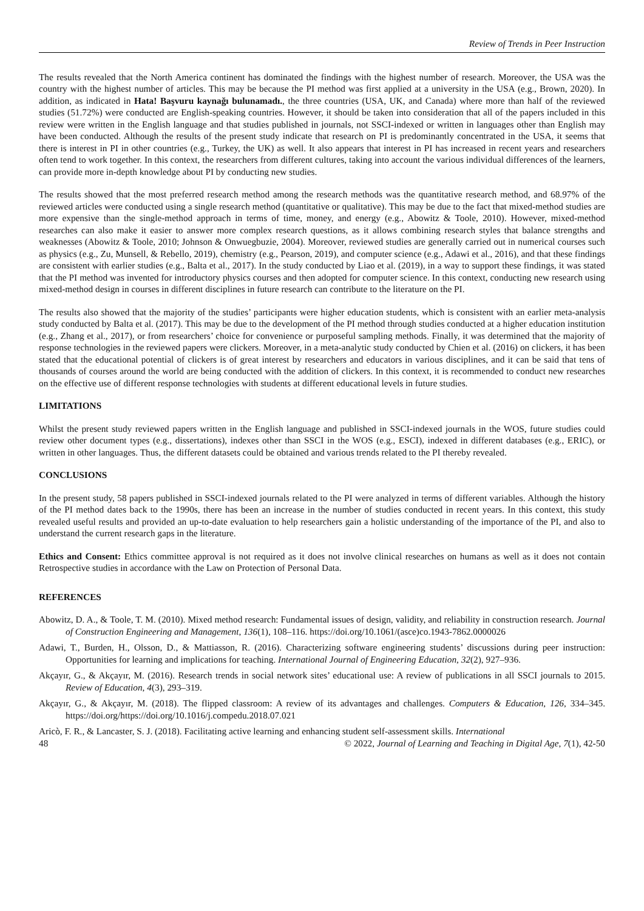Review of Trends in Peer Instruction
The results revealed that the North America continent has dominated the findings with the highest number of research. Moreover, the USA was the country with the highest number of articles. This may be because the PI method was first applied at a university in the USA (e.g., Brown, 2020). In addition, as indicated in Hata! Başvuru kaynağı bulunamadı., the three countries (USA, UK, and Canada) where more than half of the reviewed studies (51.72%) were conducted are English-speaking countries. However, it should be taken into consideration that all of the papers included in this review were written in the English language and that studies published in journals, not SSCI-indexed or written in languages other than English may have been conducted. Although the results of the present study indicate that research on PI is predominantly concentrated in the USA, it seems that there is interest in PI in other countries (e.g., Turkey, the UK) as well. It also appears that interest in PI has increased in recent years and researchers often tend to work together. In this context, the researchers from different cultures, taking into account the various individual differences of the learners, can provide more in-depth knowledge about PI by conducting new studies.
The results showed that the most preferred research method among the research methods was the quantitative research method, and 68.97% of the reviewed articles were conducted using a single research method (quantitative or qualitative). This may be due to the fact that mixed-method studies are more expensive than the single-method approach in terms of time, money, and energy (e.g., Abowitz & Toole, 2010). However, mixed-method researches can also make it easier to answer more complex research questions, as it allows combining research styles that balance strengths and weaknesses (Abowitz & Toole, 2010; Johnson & Onwuegbuzie, 2004). Moreover, reviewed studies are generally carried out in numerical courses such as physics (e.g., Zu, Munsell, & Rebello, 2019), chemistry (e.g., Pearson, 2019), and computer science (e.g., Adawi et al., 2016), and that these findings are consistent with earlier studies (e.g., Balta et al., 2017). In the study conducted by Liao et al. (2019), in a way to support these findings, it was stated that the PI method was invented for introductory physics courses and then adopted for computer science. In this context, conducting new research using mixed-method design in courses in different disciplines in future research can contribute to the literature on the PI.
The results also showed that the majority of the studies’ participants were higher education students, which is consistent with an earlier meta-analysis study conducted by Balta et al. (2017). This may be due to the development of the PI method through studies conducted at a higher education institution (e.g., Zhang et al., 2017), or from researchers’ choice for convenience or purposeful sampling methods. Finally, it was determined that the majority of response technologies in the reviewed papers were clickers. Moreover, in a meta-analytic study conducted by Chien et al. (2016) on clickers, it has been stated that the educational potential of clickers is of great interest by researchers and educators in various disciplines, and it can be said that tens of thousands of courses around the world are being conducted with the addition of clickers. In this context, it is recommended to conduct new researches on the effective use of different response technologies with students at different educational levels in future studies.
LIMITATIONS
Whilst the present study reviewed papers written in the English language and published in SSCI-indexed journals in the WOS, future studies could review other document types (e.g., dissertations), indexes other than SSCI in the WOS (e.g., ESCI), indexed in different databases (e.g., ERIC), or written in other languages. Thus, the different datasets could be obtained and various trends related to the PI thereby revealed.
CONCLUSIONS
In the present study, 58 papers published in SSCI-indexed journals related to the PI were analyzed in terms of different variables. Although the history of the PI method dates back to the 1990s, there has been an increase in the number of studies conducted in recent years. In this context, this study revealed useful results and provided an up-to-date evaluation to help researchers gain a holistic understanding of the importance of the PI, and also to understand the current research gaps in the literature.
Ethics and Consent: Ethics committee approval is not required as it does not involve clinical researches on humans as well as it does not contain Retrospective studies in accordance with the Law on Protection of Personal Data.
REFERENCES
Abowitz, D. A., & Toole, T. M. (2010). Mixed method research: Fundamental issues of design, validity, and reliability in construction research. Journal of Construction Engineering and Management, 136(1), 108–116. https://doi.org/10.1061/(asce)co.1943-7862.0000026
Adawi, T., Burden, H., Olsson, D., & Mattiasson, R. (2016). Characterizing software engineering students’ discussions during peer instruction: Opportunities for learning and implications for teaching. International Journal of Engineering Education, 32(2), 927–936.
Akçayır, G., & Akçayır, M. (2016). Research trends in social network sites’ educational use: A review of publications in all SSCI journals to 2015. Review of Education, 4(3), 293–319.
Akçayır, G., & Akçayır, M. (2018). The flipped classroom: A review of its advantages and challenges. Computers & Education, 126, 334–345. https://doi.org/https://doi.org/10.1016/j.compedu.2018.07.021
Aricò, F. R., & Lancaster, S. J. (2018). Facilitating active learning and enhancing student self-assessment skills. International
48 © 2022, Journal of Learning and Teaching in Digital Age, 7(1), 42-50